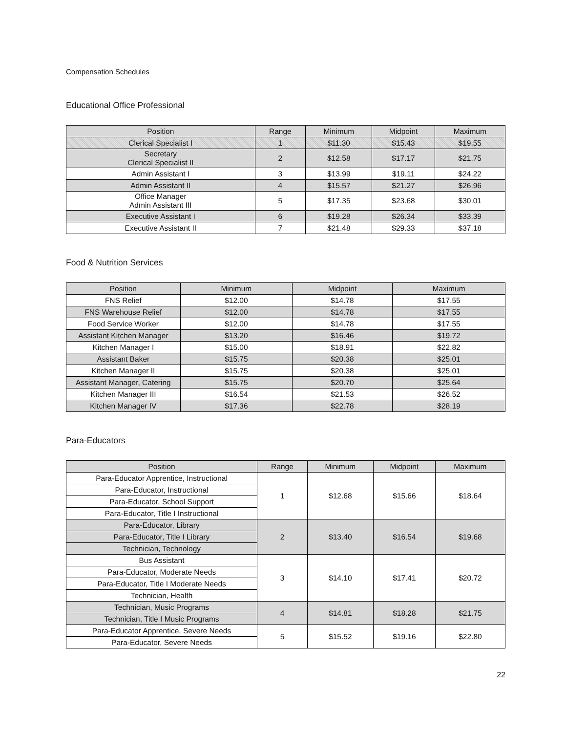Compensation Schedules
Educational Office Professional
| Position | Range | Minimum | Midpoint | Maximum |
| --- | --- | --- | --- | --- |
| Clerical Specialist I | 1 | $11.30 | $15.43 | $19.55 |
| Secretary Clerical Specialist II | 2 | $12.58 | $17.17 | $21.75 |
| Admin Assistant I | 3 | $13.99 | $19.11 | $24.22 |
| Admin Assistant II | 4 | $15.57 | $21.27 | $26.96 |
| Office Manager Admin Assistant III | 5 | $17.35 | $23.68 | $30.01 |
| Executive Assistant I | 6 | $19.28 | $26.34 | $33.39 |
| Executive Assistant II | 7 | $21.48 | $29.33 | $37.18 |
Food & Nutrition Services
| Position | Minimum | Midpoint | Maximum |
| --- | --- | --- | --- |
| FNS Relief | $12.00 | $14.78 | $17.55 |
| FNS Warehouse Relief | $12.00 | $14.78 | $17.55 |
| Food Service Worker | $12.00 | $14.78 | $17.55 |
| Assistant Kitchen Manager | $13.20 | $16.46 | $19.72 |
| Kitchen Manager I | $15.00 | $18.91 | $22.82 |
| Assistant Baker | $15.75 | $20.38 | $25.01 |
| Kitchen Manager II | $15.75 | $20.38 | $25.01 |
| Assistant Manager, Catering | $15.75 | $20.70 | $25.64 |
| Kitchen Manager III | $16.54 | $21.53 | $26.52 |
| Kitchen Manager IV | $17.36 | $22.78 | $28.19 |
Para-Educators
| Position | Range | Minimum | Midpoint | Maximum |
| --- | --- | --- | --- | --- |
| Para-Educator Apprentice, Instructional | 1 | $12.68 | $15.66 | $18.64 |
| Para-Educator, Instructional | | | | |
| Para-Educator, School Support | | | | |
| Para-Educator, Title I Instructional | | | | |
| Para-Educator, Library | 2 | $13.40 | $16.54 | $19.68 |
| Para-Educator, Title I Library | | | | |
| Technician, Technology | | | | |
| Bus Assistant | 3 | $14.10 | $17.41 | $20.72 |
| Para-Educator, Moderate Needs | | | | |
| Para-Educator, Title I Moderate Needs | | | | |
| Technician, Health | | | | |
| Technician, Music Programs | 4 | $14.81 | $18.28 | $21.75 |
| Technician, Title I Music Programs | | | | |
| Para-Educator Apprentice, Severe Needs | 5 | $15.52 | $19.16 | $22.80 |
| Para-Educator, Severe Needs | | | | |
22